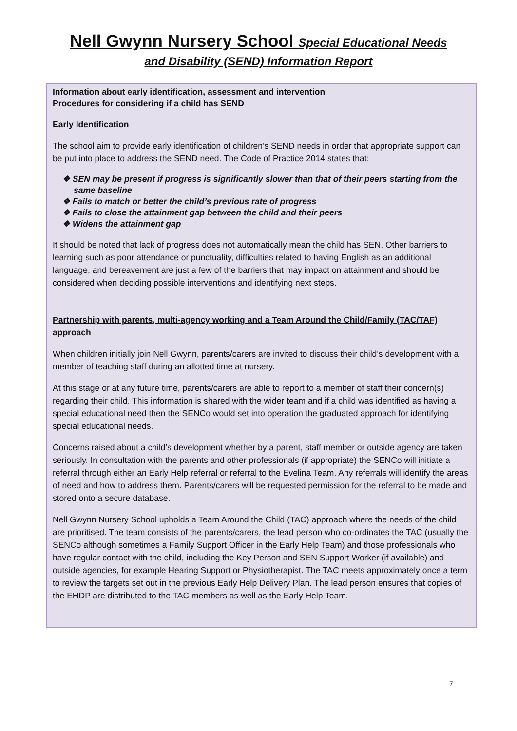Nell Gwynn Nursery School Special Educational Needs
and Disability (SEND) Information Report
Information about early identification, assessment and intervention
Procedures for considering if a child has SEND
Early Identification
The school aim to provide early identification of children’s SEND needs in order that appropriate support can be put into place to address the SEND need. The Code of Practice 2014 states that:
❖ SEN may be present if progress is significantly slower than that of their peers starting from the same baseline
❖ Fails to match or better the child’s previous rate of progress
❖ Fails to close the attainment gap between the child and their peers
❖ Widens the attainment gap
It should be noted that lack of progress does not automatically mean the child has SEN. Other barriers to learning such as poor attendance or punctuality, difficulties related to having English as an additional language, and bereavement are just a few of the barriers that may impact on attainment and should be considered when deciding possible interventions and identifying next steps.
Partnership with parents, multi-agency working and a Team Around the Child/Family (TAC/TAF) approach
When children initially join Nell Gwynn, parents/carers are invited to discuss their child’s development with a member of teaching staff during an allotted time at nursery.
At this stage or at any future time, parents/carers are able to report to a member of staff their concern(s) regarding their child. This information is shared with the wider team and if a child was identified as having a special educational need then the SENCo would set into operation the graduated approach for identifying special educational needs.
Concerns raised about a child’s development whether by a parent, staff member or outside agency are taken seriously. In consultation with the parents and other professionals (if appropriate) the SENCo will initiate a referral through either an Early Help referral or referral to the Evelina Team. Any referrals will identify the areas of need and how to address them. Parents/carers will be requested permission for the referral to be made and stored onto a secure database.
Nell Gwynn Nursery School upholds a Team Around the Child (TAC) approach where the needs of the child are prioritised. The team consists of the parents/carers, the lead person who co-ordinates the TAC (usually the SENCo although sometimes a Family Support Officer in the Early Help Team) and those professionals who have regular contact with the child, including the Key Person and SEN Support Worker (if available) and outside agencies, for example Hearing Support or Physiotherapist. The TAC meets approximately once a term to review the targets set out in the previous Early Help Delivery Plan. The lead person ensures that copies of the EHDP are distributed to the TAC members as well as the Early Help Team.
7